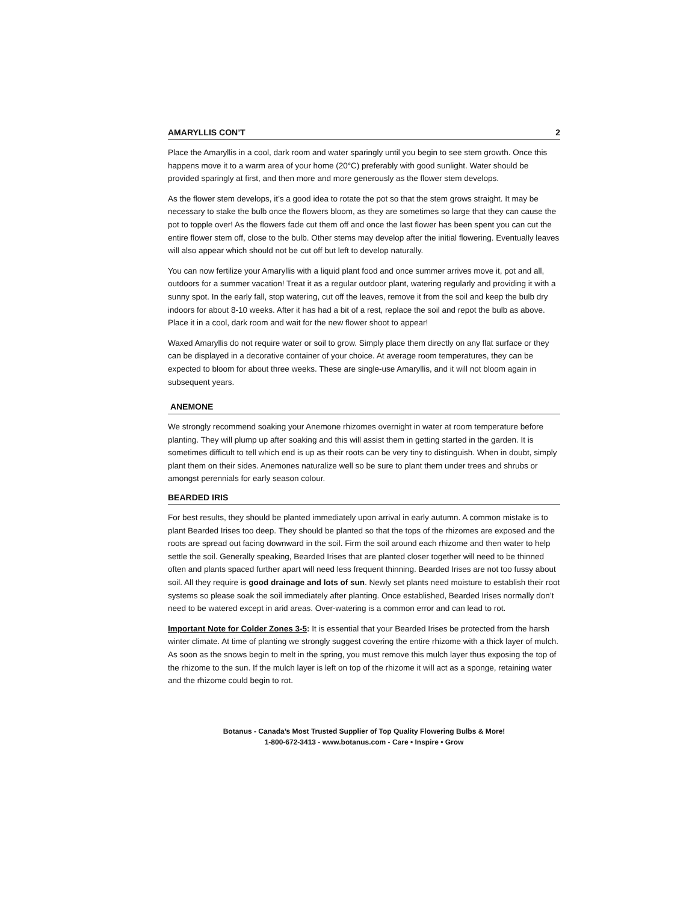AMARYLLIS CON’T 2
Place the Amaryllis in a cool, dark room and water sparingly until you begin to see stem growth. Once this happens move it to a warm area of your home (20°C) preferably with good sunlight. Water should be provided sparingly at first, and then more and more generously as the flower stem develops.
As the flower stem develops, it’s a good idea to rotate the pot so that the stem grows straight. It may be necessary to stake the bulb once the flowers bloom, as they are sometimes so large that they can cause the pot to topple over! As the flowers fade cut them off and once the last flower has been spent you can cut the entire flower stem off, close to the bulb. Other stems may develop after the initial flowering. Eventually leaves will also appear which should not be cut off but left to develop naturally.
You can now fertilize your Amaryllis with a liquid plant food and once summer arrives move it, pot and all, outdoors for a summer vacation! Treat it as a regular outdoor plant, watering regularly and providing it with a sunny spot. In the early fall, stop watering, cut off the leaves, remove it from the soil and keep the bulb dry indoors for about 8-10 weeks. After it has had a bit of a rest, replace the soil and repot the bulb as above. Place it in a cool, dark room and wait for the new flower shoot to appear!
Waxed Amaryllis do not require water or soil to grow. Simply place them directly on any flat surface or they can be displayed in a decorative container of your choice. At average room temperatures, they can be expected to bloom for about three weeks. These are single-use Amaryllis, and it will not bloom again in subsequent years.
ANEMONE
We strongly recommend soaking your Anemone rhizomes overnight in water at room temperature before planting. They will plump up after soaking and this will assist them in getting started in the garden. It is sometimes difficult to tell which end is up as their roots can be very tiny to distinguish. When in doubt, simply plant them on their sides. Anemones naturalize well so be sure to plant them under trees and shrubs or amongst perennials for early season colour.
BEARDED IRIS
For best results, they should be planted immediately upon arrival in early autumn. A common mistake is to plant Bearded Irises too deep. They should be planted so that the tops of the rhizomes are exposed and the roots are spread out facing downward in the soil. Firm the soil around each rhizome and then water to help settle the soil. Generally speaking, Bearded Irises that are planted closer together will need to be thinned often and plants spaced further apart will need less frequent thinning. Bearded Irises are not too fussy about soil. All they require is good drainage and lots of sun. Newly set plants need moisture to establish their root systems so please soak the soil immediately after planting. Once established, Bearded Irises normally don’t need to be watered except in arid areas. Over-watering is a common error and can lead to rot.
Important Note for Colder Zones 3-5: It is essential that your Bearded Irises be protected from the harsh winter climate. At time of planting we strongly suggest covering the entire rhizome with a thick layer of mulch. As soon as the snows begin to melt in the spring, you must remove this mulch layer thus exposing the top of the rhizome to the sun. If the mulch layer is left on top of the rhizome it will act as a sponge, retaining water and the rhizome could begin to rot.
Botanus - Canada’s Most Trusted Supplier of Top Quality Flowering Bulbs & More!
1-800-672-3413 - www.botanus.com - Care • Inspire • Grow